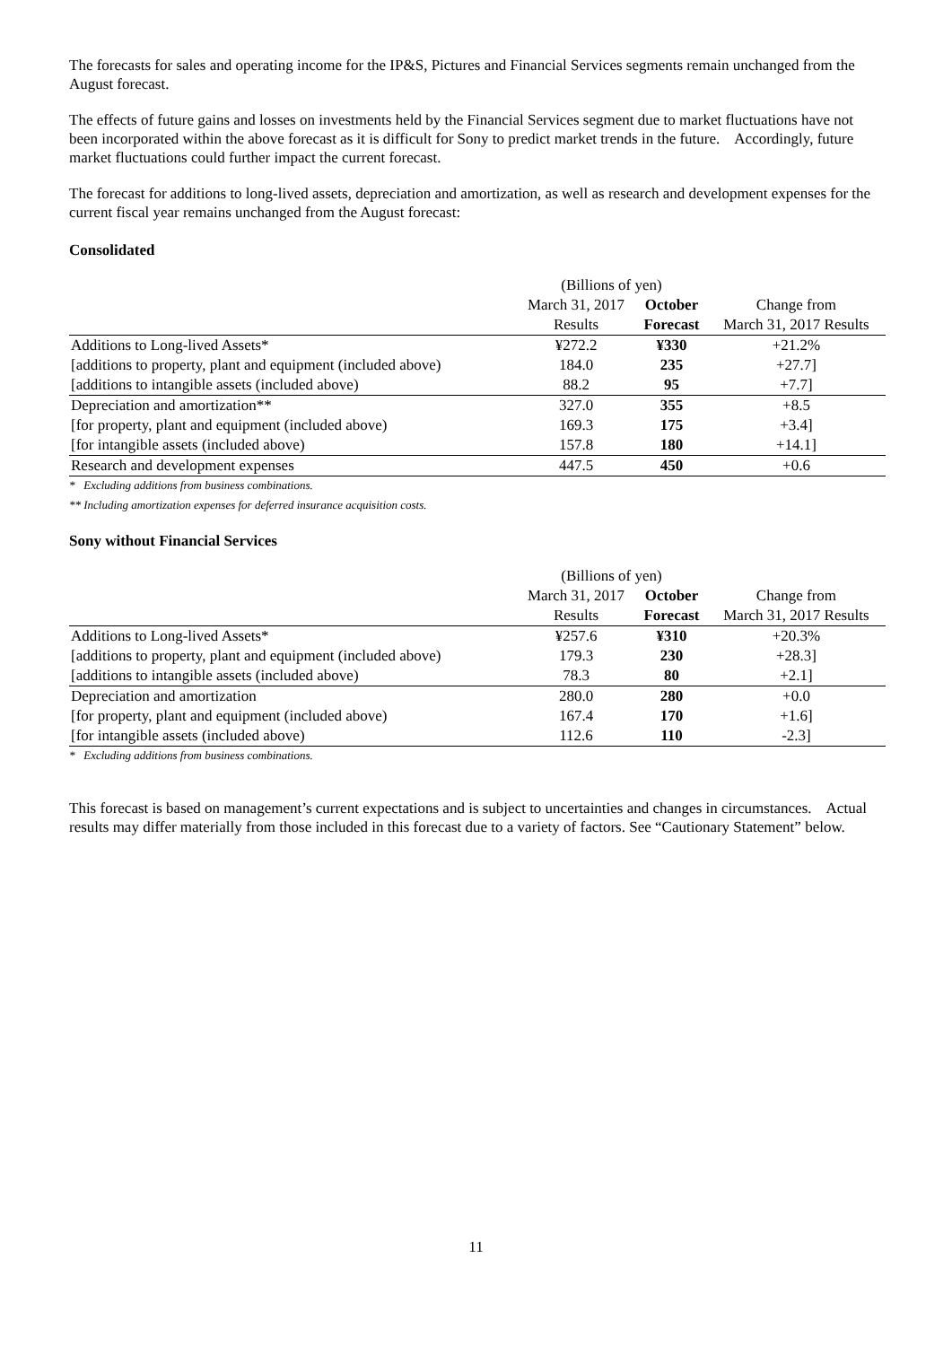The forecasts for sales and operating income for the IP&S, Pictures and Financial Services segments remain unchanged from the August forecast.
The effects of future gains and losses on investments held by the Financial Services segment due to market fluctuations have not been incorporated within the above forecast as it is difficult for Sony to predict market trends in the future. Accordingly, future market fluctuations could further impact the current forecast.
The forecast for additions to long-lived assets, depreciation and amortization, as well as research and development expenses for the current fiscal year remains unchanged from the August forecast:
Consolidated
| | (Billions of yen) | | |
| | March 31, 2017 | October | Change from |
| | Results | Forecast | March 31, 2017 Results |
| Additions to Long-lived Assets* | ¥272.2 | ¥330 | +21.2% |
| [additions to property, plant and equipment (included above) | 184.0 | 235 | +27.7] |
| [additions to intangible assets (included above) | 88.2 | 95 | +7.7] |
| Depreciation and amortization** | 327.0 | 355 | +8.5 |
| [for property, plant and equipment (included above) | 169.3 | 175 | +3.4] |
| [for intangible assets (included above) | 157.8 | 180 | +14.1] |
| Research and development expenses | 447.5 | 450 | +0.6 |
* Excluding additions from business combinations.
** Including amortization expenses for deferred insurance acquisition costs.
Sony without Financial Services
| | (Billions of yen) | | |
| | March 31, 2017 | October | Change from |
| | Results | Forecast | March 31, 2017 Results |
| Additions to Long-lived Assets* | ¥257.6 | ¥310 | +20.3% |
| [additions to property, plant and equipment (included above) | 179.3 | 230 | +28.3] |
| [additions to intangible assets (included above) | 78.3 | 80 | +2.1] |
| Depreciation and amortization | 280.0 | 280 | +0.0 |
| [for property, plant and equipment (included above) | 167.4 | 170 | +1.6] |
| [for intangible assets (included above) | 112.6 | 110 | -2.3] |
* Excluding additions from business combinations.
This forecast is based on management’s current expectations and is subject to uncertainties and changes in circumstances. Actual results may differ materially from those included in this forecast due to a variety of factors. See “Cautionary Statement” below.
11